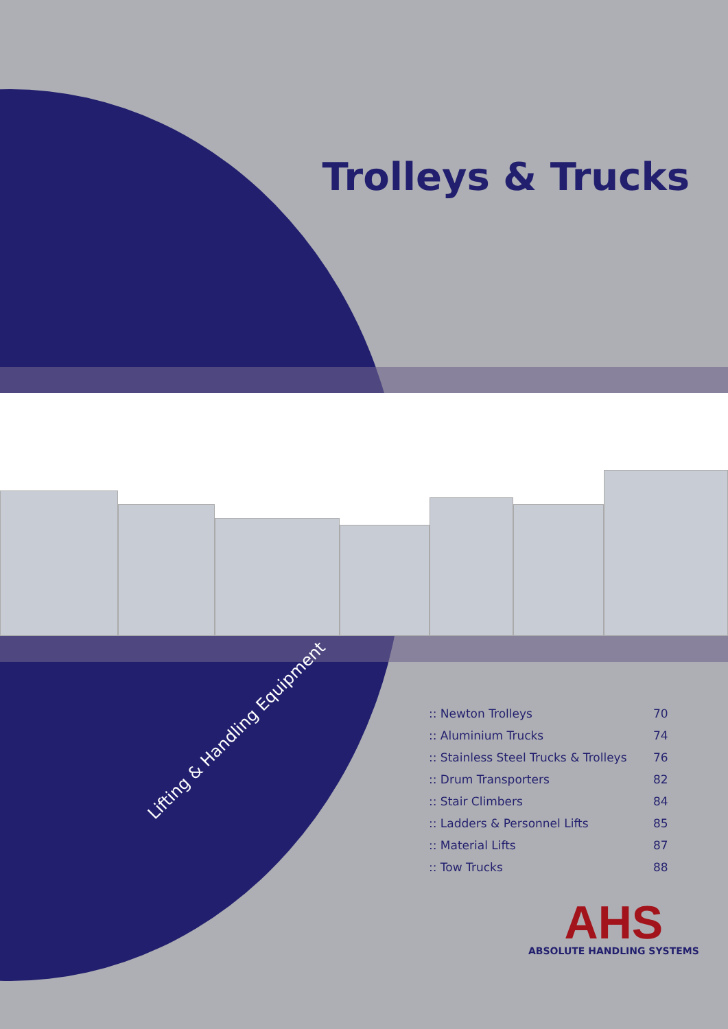Trolleys & Trucks
Lifting & Handling Equipment
| :: Newton Trolleys | 70 |
| :: Aluminium Trucks | 74 |
| :: Stainless Steel Trucks & Trolleys | 76 |
| :: Drum Transporters | 82 |
| :: Stair Climbers | 84 |
| :: Ladders & Personnel Lifts | 85 |
| :: Material Lifts | 87 |
| :: Tow Trucks | 88 |
AHS
ABSOLUTE HANDLING SYSTEMS